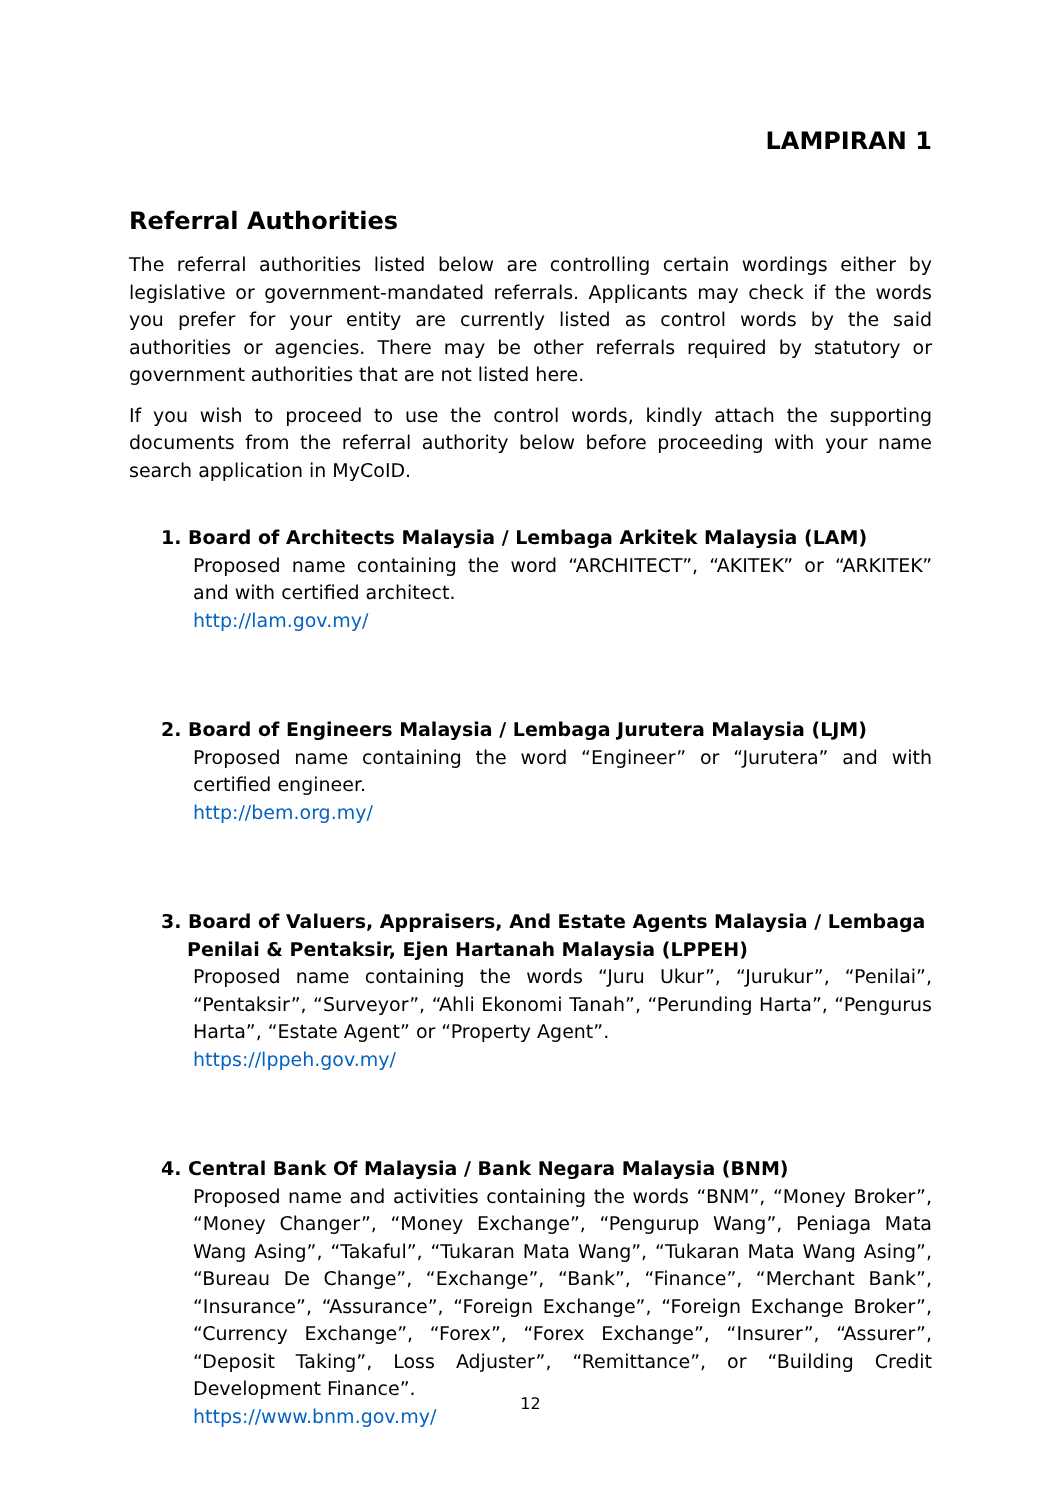LAMPIRAN 1
Referral Authorities
The referral authorities listed below are controlling certain wordings either by legislative or government-mandated referrals. Applicants may check if the words you prefer for your entity are currently listed as control words by the said authorities or agencies. There may be other referrals required by statutory or government authorities that are not listed here.
If you wish to proceed to use the control words, kindly attach the supporting documents from the referral authority below before proceeding with your name search application in MyCoID.
1. Board of Architects Malaysia / Lembaga Arkitek Malaysia (LAM)
Proposed name containing the word “ARCHITECT”, “AKITEK” or “ARKITEK” and with certified architect.
http://lam.gov.my/
2. Board of Engineers Malaysia / Lembaga Jurutera Malaysia (LJM)
Proposed name containing the word “Engineer” or “Jurutera” and with certified engineer.
http://bem.org.my/
3. Board of Valuers, Appraisers, And Estate Agents Malaysia / Lembaga Penilai & Pentaksir, Ejen Hartanah Malaysia (LPPEH)
Proposed name containing the words “Juru Ukur”, “Jurukur”, “Penilai”, “Pentaksir”, “Surveyor”, “Ahli Ekonomi Tanah”, “Perunding Harta”, “Pengurus Harta”, “Estate Agent” or “Property Agent”.
https://lppeh.gov.my/
4. Central Bank Of Malaysia / Bank Negara Malaysia (BNM)
Proposed name and activities containing the words “BNM”, “Money Broker”, “Money Changer”, “Money Exchange”, “Pengurup Wang”, Peniaga Mata Wang Asing”, “Takaful”, “Tukaran Mata Wang”, “Tukaran Mata Wang Asing”, “Bureau De Change”, “Exchange”, “Bank”, “Finance”, “Merchant Bank”, “Insurance”, “Assurance”, “Foreign Exchange”, “Foreign Exchange Broker”, “Currency Exchange”, “Forex”, “Forex Exchange”, “Insurer”, “Assurer”, “Deposit Taking”, Loss Adjuster”, “Remittance”, or “Building Credit Development Finance”.
https://www.bnm.gov.my/
12